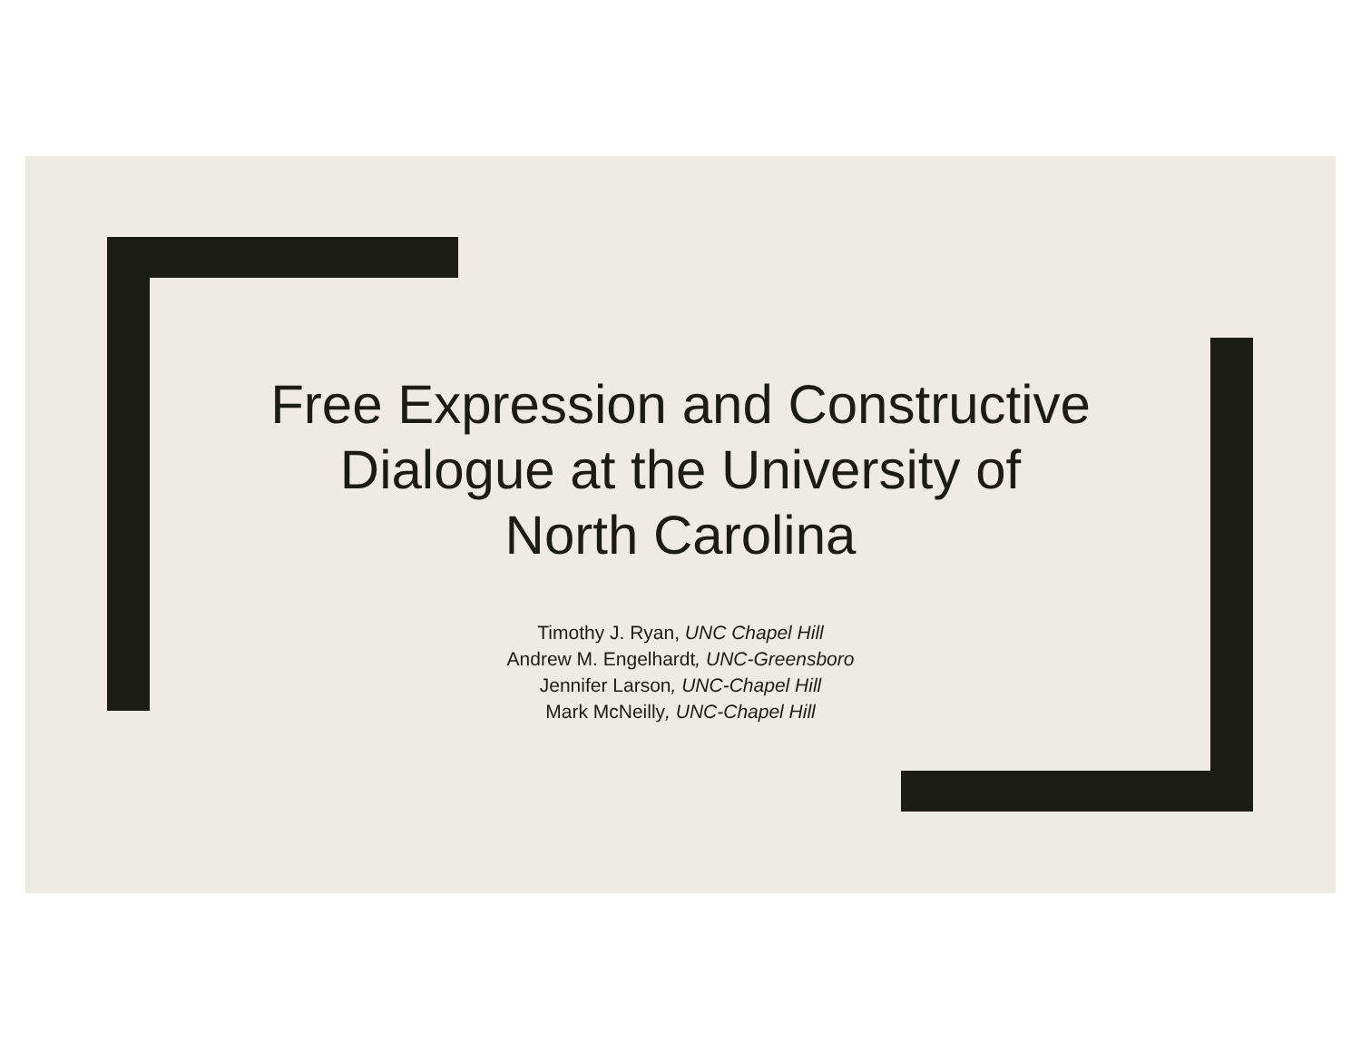Free Expression and Constructive
Dialogue at the University of
North Carolina
Timothy J. Ryan, UNC Chapel Hill
Andrew M. Engelhardt, UNC-Greensboro
Jennifer Larson, UNC-Chapel Hill
Mark McNeilly, UNC-Chapel Hill